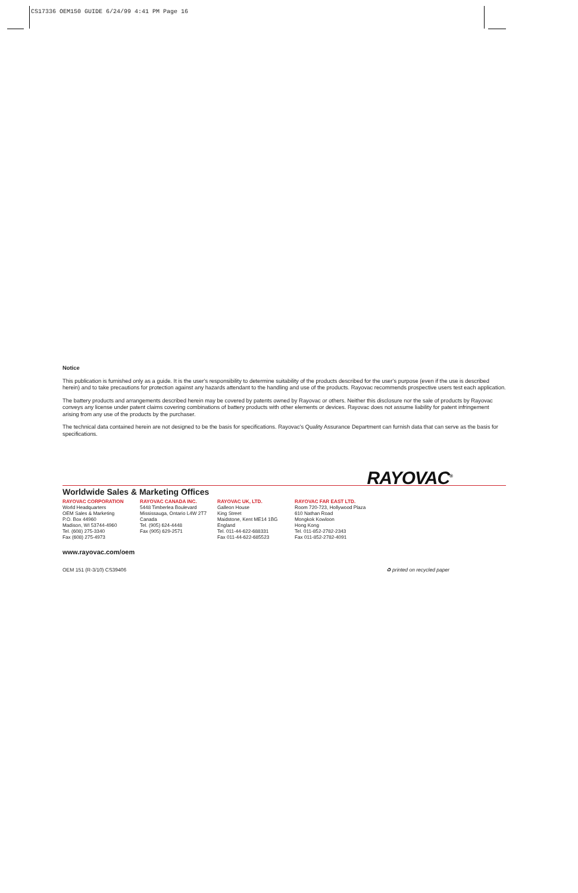CS17336 OEM150 GUIDE 6/24/99 4:41 PM Page 16
Notice
This publication is furnished only as a guide. It is the user's responsibility to determine suitability of the products described for the user's purpose (even if the use is described herein) and to take precautions for protection against any hazards attendant to the handling and use of the products. Rayovac recommends prospective users test each application.
The battery products and arrangements described herein may be covered by patents owned by Rayovac or others. Neither this disclosure nor the sale of products by Rayovac conveys any license under patent claims covering combinations of battery products with other elements or devices. Rayovac does not assume liability for patent infringement arising from any use of the products by the purchaser.
The technical data contained herein are not designed to be the basis for specifications. Rayovac's Quality Assurance Department can furnish data that can serve as the basis for specifications.
RAYOVAC<sup>®</sup>
Worldwide Sales & Marketing Offices
RAYOVAC CORPORATION
World Headquarters
OEM Sales & Marketing
P.O. Box 44960
Madison, WI 53744-4960
Tel. (608) 275-3340
Fax (608) 275-4973
RAYOVAC CANADA INC.
5448 Timberlea Boulevard
Mississauga, Ontario L4W 2T7
Canada
Tel. (905) 624-4448
Fax (905) 629-2571
RAYOVAC UK, LTD.
Galleon House
King Street
Maidstone, Kent ME14 1BG
England
Tel. 011-44-622-688331
Fax 011-44-622-685523
RAYOVAC FAR EAST LTD.
Room 720-723, Hollywood Plaza
610 Nathan Road
Mongkok Kowloon
Hong Kong
Tel. 011-852-2782-2343
Fax 011-852-2782-4091
www.rayovac.com/oem
OEM 151 (R-3/10) CS39406 ♻ printed on recycled paper